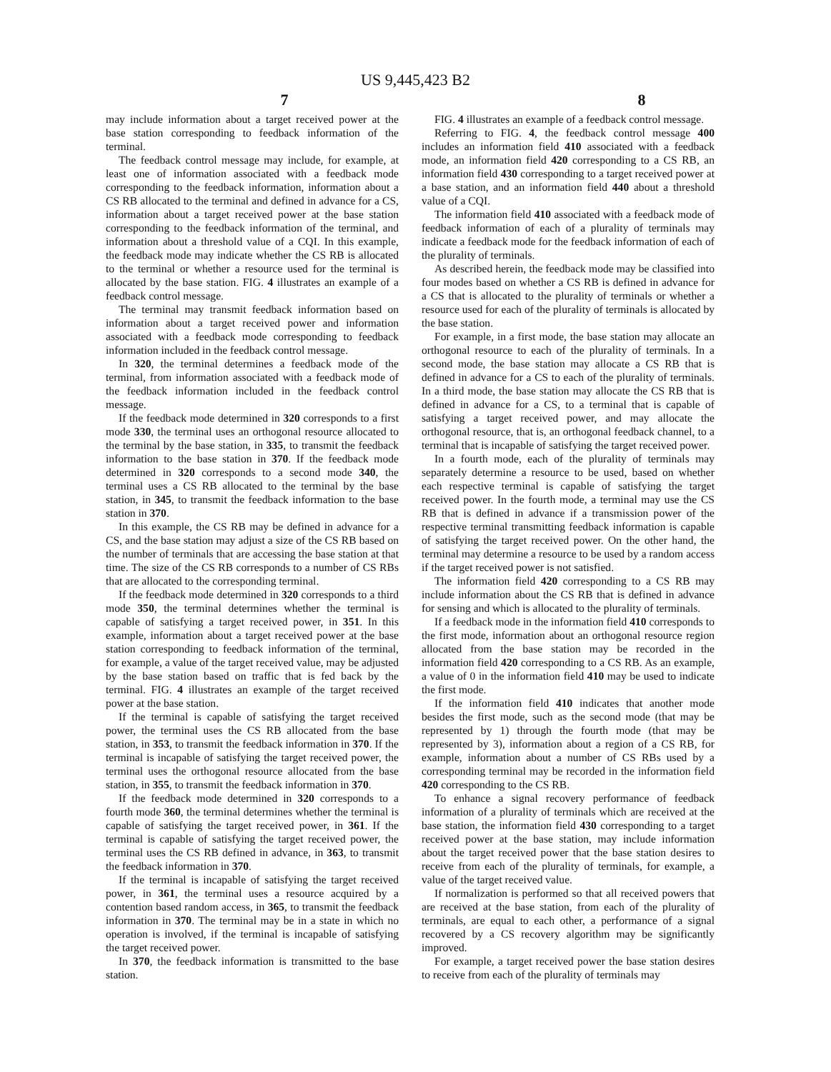US 9,445,423 B2
7 8
may include information about a target received power at the base station corresponding to feedback information of the terminal.
The feedback control message may include, for example, at least one of information associated with a feedback mode corresponding to the feedback information, information about a CS RB allocated to the terminal and defined in advance for a CS, information about a target received power at the base station corresponding to the feedback information of the terminal, and information about a threshold value of a CQI. In this example, the feedback mode may indicate whether the CS RB is allocated to the terminal or whether a resource used for the terminal is allocated by the base station. FIG. 4 illustrates an example of a feedback control message.
The terminal may transmit feedback information based on information about a target received power and information associated with a feedback mode corresponding to feedback information included in the feedback control message.
In 320, the terminal determines a feedback mode of the terminal, from information associated with a feedback mode of the feedback information included in the feedback control message.
If the feedback mode determined in 320 corresponds to a first mode 330, the terminal uses an orthogonal resource allocated to the terminal by the base station, in 335, to transmit the feedback information to the base station in 370. If the feedback mode determined in 320 corresponds to a second mode 340, the terminal uses a CS RB allocated to the terminal by the base station, in 345, to transmit the feedback information to the base station in 370.
In this example, the CS RB may be defined in advance for a CS, and the base station may adjust a size of the CS RB based on the number of terminals that are accessing the base station at that time. The size of the CS RB corresponds to a number of CS RBs that are allocated to the corresponding terminal.
If the feedback mode determined in 320 corresponds to a third mode 350, the terminal determines whether the terminal is capable of satisfying a target received power, in 351. In this example, information about a target received power at the base station corresponding to feedback information of the terminal, for example, a value of the target received value, may be adjusted by the base station based on traffic that is fed back by the terminal. FIG. 4 illustrates an example of the target received power at the base station.
If the terminal is capable of satisfying the target received power, the terminal uses the CS RB allocated from the base station, in 353, to transmit the feedback information in 370. If the terminal is incapable of satisfying the target received power, the terminal uses the orthogonal resource allocated from the base station, in 355, to transmit the feedback information in 370.
If the feedback mode determined in 320 corresponds to a fourth mode 360, the terminal determines whether the terminal is capable of satisfying the target received power, in 361. If the terminal is capable of satisfying the target received power, the terminal uses the CS RB defined in advance, in 363, to transmit the feedback information in 370.
If the terminal is incapable of satisfying the target received power, in 361, the terminal uses a resource acquired by a contention based random access, in 365, to transmit the feedback information in 370. The terminal may be in a state in which no operation is involved, if the terminal is incapable of satisfying the target received power.
In 370, the feedback information is transmitted to the base station.
FIG. 4 illustrates an example of a feedback control message.
Referring to FIG. 4, the feedback control message 400 includes an information field 410 associated with a feedback mode, an information field 420 corresponding to a CS RB, an information field 430 corresponding to a target received power at a base station, and an information field 440 about a threshold value of a CQI.
The information field 410 associated with a feedback mode of feedback information of each of a plurality of terminals may indicate a feedback mode for the feedback information of each of the plurality of terminals.
As described herein, the feedback mode may be classified into four modes based on whether a CS RB is defined in advance for a CS that is allocated to the plurality of terminals or whether a resource used for each of the plurality of terminals is allocated by the base station.
For example, in a first mode, the base station may allocate an orthogonal resource to each of the plurality of terminals. In a second mode, the base station may allocate a CS RB that is defined in advance for a CS to each of the plurality of terminals. In a third mode, the base station may allocate the CS RB that is defined in advance for a CS, to a terminal that is capable of satisfying a target received power, and may allocate the orthogonal resource, that is, an orthogonal feedback channel, to a terminal that is incapable of satisfying the target received power.
In a fourth mode, each of the plurality of terminals may separately determine a resource to be used, based on whether each respective terminal is capable of satisfying the target received power. In the fourth mode, a terminal may use the CS RB that is defined in advance if a transmission power of the respective terminal transmitting feedback information is capable of satisfying the target received power. On the other hand, the terminal may determine a resource to be used by a random access if the target received power is not satisfied.
The information field 420 corresponding to a CS RB may include information about the CS RB that is defined in advance for sensing and which is allocated to the plurality of terminals.
If a feedback mode in the information field 410 corresponds to the first mode, information about an orthogonal resource region allocated from the base station may be recorded in the information field 420 corresponding to a CS RB. As an example, a value of 0 in the information field 410 may be used to indicate the first mode.
If the information field 410 indicates that another mode besides the first mode, such as the second mode (that may be represented by 1) through the fourth mode (that may be represented by 3), information about a region of a CS RB, for example, information about a number of CS RBs used by a corresponding terminal may be recorded in the information field 420 corresponding to the CS RB.
To enhance a signal recovery performance of feedback information of a plurality of terminals which are received at the base station, the information field 430 corresponding to a target received power at the base station, may include information about the target received power that the base station desires to receive from each of the plurality of terminals, for example, a value of the target received value.
If normalization is performed so that all received powers that are received at the base station, from each of the plurality of terminals, are equal to each other, a performance of a signal recovered by a CS recovery algorithm may be significantly improved.
For example, a target received power the base station desires to receive from each of the plurality of terminals may